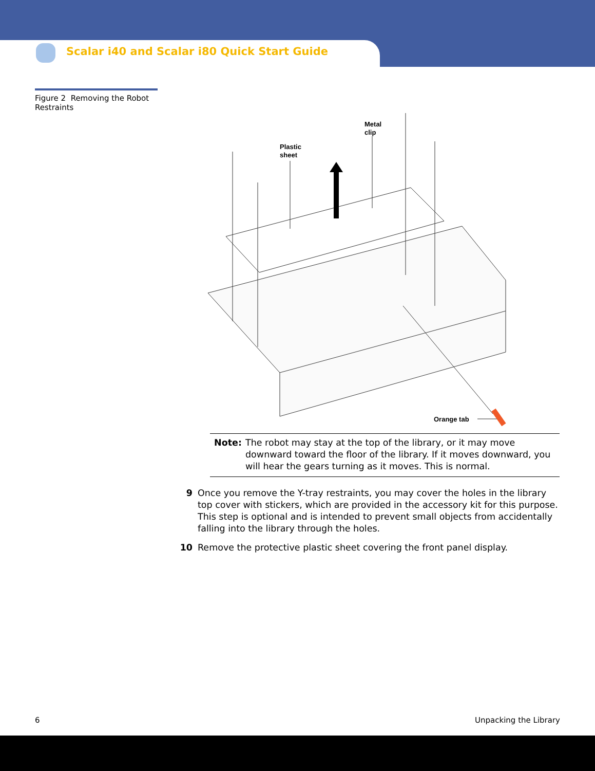Scalar i40 and Scalar i80 Quick Start Guide
Figure 2 Removing the Robot Restraints
Plastic
sheet
Metal
clip
Orange tab
Note: The robot may stay at the top of the library, or it may move downward toward the floor of the library. If it moves downward, you will hear the gears turning as it moves. This is normal.
9 Once you remove the Y-tray restraints, you may cover the holes in the library top cover with stickers, which are provided in the accessory kit for this purpose. This step is optional and is intended to prevent small objects from accidentally falling into the library through the holes.
10 Remove the protective plastic sheet covering the front panel display.
6 Unpacking the Library